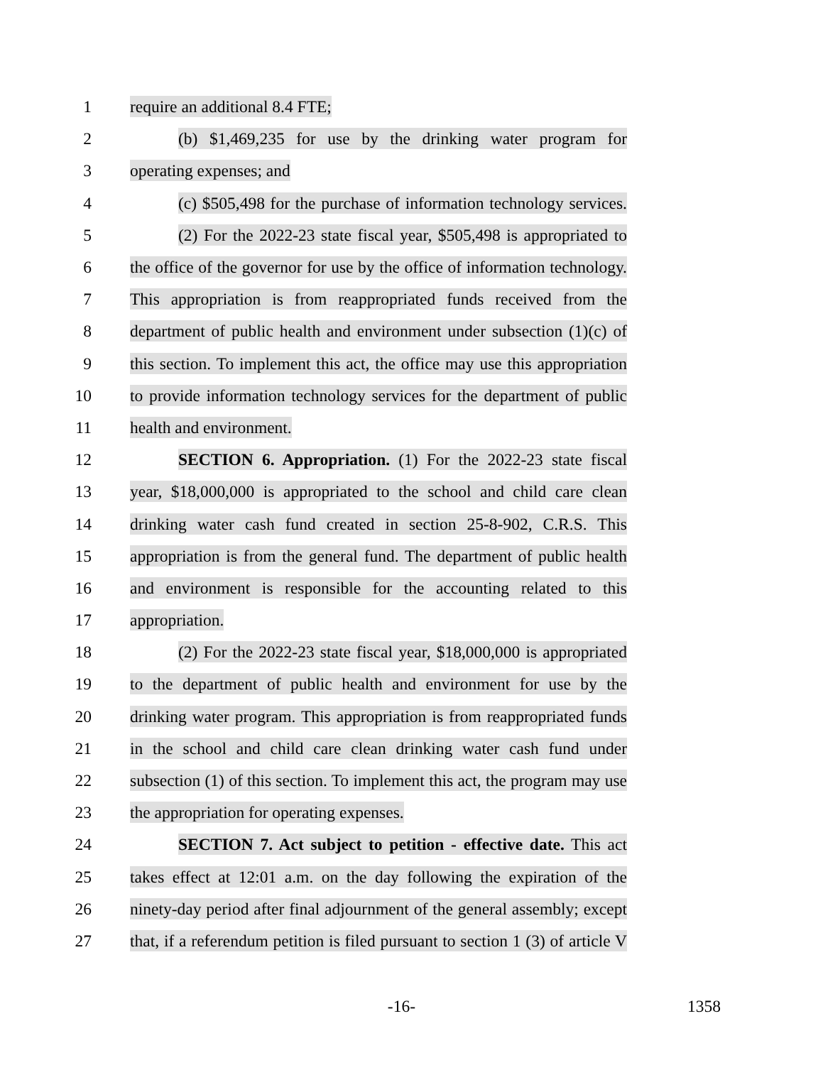1 require an additional 8.4 FTE;
2
(b) $1,469,235 for use by the drinking water program for
3 operating expenses; and
4
(c) $505,498 for the purchase of information technology services.
5
(2) For the 2022-23 state fiscal year, $505,498 is appropriated to
6
the office of the governor for use by the office of information technology.
7
This appropriation is from reappropriated funds received from the
8
department of public health and environment under subsection (1)(c) of
9
this section. To implement this act, the office may use this appropriation
10
to provide information technology services for the department of public
11 health and environment.
12
SECTION 6. Appropriation. (1) For the 2022-23 state fiscal
13
year, $18,000,000 is appropriated to the school and child care clean
14
drinking water cash fund created in section 25-8-902, C.R.S. This
15
appropriation is from the general fund. The department of public health
16
and environment is responsible for the accounting related to this
17 appropriation.
18
(2) For the 2022-23 state fiscal year, $18,000,000 is appropriated
19
to the department of public health and environment for use by the
20
drinking water program. This appropriation is from reappropriated funds
21
in the school and child care clean drinking water cash fund under
22
subsection (1) of this section. To implement this act, the program may use
23 the appropriation for operating expenses.
24
SECTION 7. Act subject to petition - effective date. This act
25
takes effect at 12:01 a.m. on the day following the expiration of the
26
ninety-day period after final adjournment of the general assembly; except
27
that, if a referendum petition is filed pursuant to section 1 (3) of article V
-16- 1358